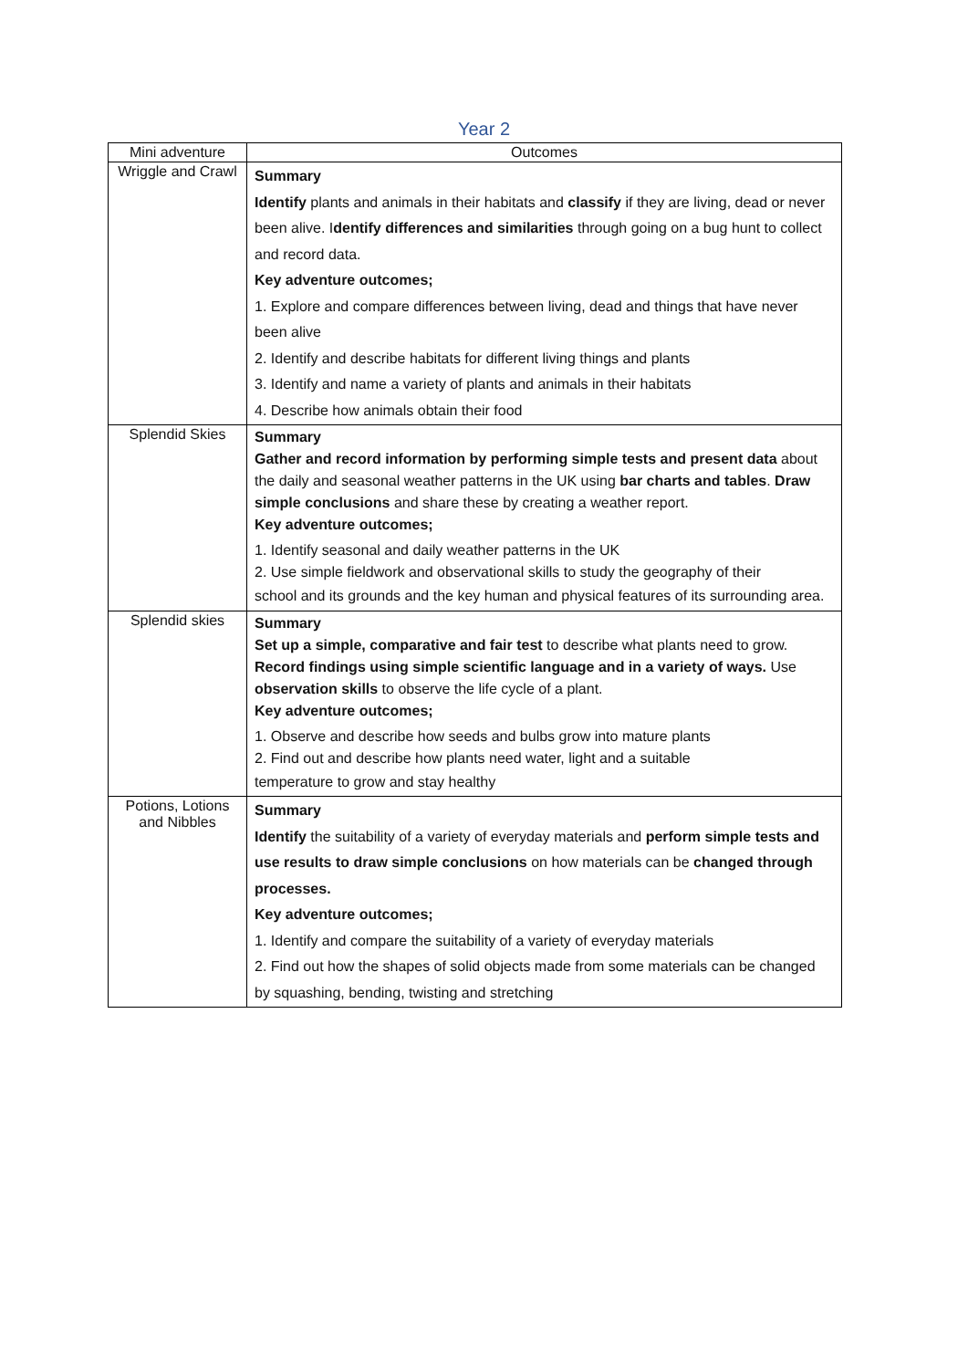Year 2
| Mini adventure | Outcomes |
| --- | --- |
| Wriggle and Crawl | Summary Identify plants and animals in their habitats and classify if they are living, dead or never been alive. I dentify differences and similarities through going on a bug hunt to collect and record data. Key adventure outcomes; 1. Explore and compare differences between living, dead and things that have never been alive 2. Identify and describe habitats for different living things and plants 3. Identify and name a variety of plants and animals in their habitats 4. Describe how animals obtain their food |
| Splendid Skies | Summary Gather and record information by performing simple tests and present data about the daily and seasonal weather patterns in the UK using bar charts and tables . Draw simple conclusions and share these by creating a weather report. Key adventure outcomes; 1. Identify seasonal and daily weather patterns in the UK 2. Use simple fieldwork and observational skills to study the geography of their school and its grounds and the key human and physical features of its surrounding area. |
| Splendid skies | Summary Set up a simple, comparative and fair test to describe what plants need to grow. Record findings using simple scientific language and in a variety of ways. Use observation skills to observe the life cycle of a plant. Key adventure outcomes; 1. Observe and describe how seeds and bulbs grow into mature plants 2. Find out and describe how plants need water, light and a suitable temperature to grow and stay healthy |
| Potions, Lotions and Nibbles | Summary Identify the suitability of a variety of everyday materials and perform simple tests and use results to draw simple conclusions on how materials can be changed through processes. Key adventure outcomes; 1. Identify and compare the suitability of a variety of everyday materials 2. Find out how the shapes of solid objects made from some materials can be changed by squashing, bending, twisting and stretching |